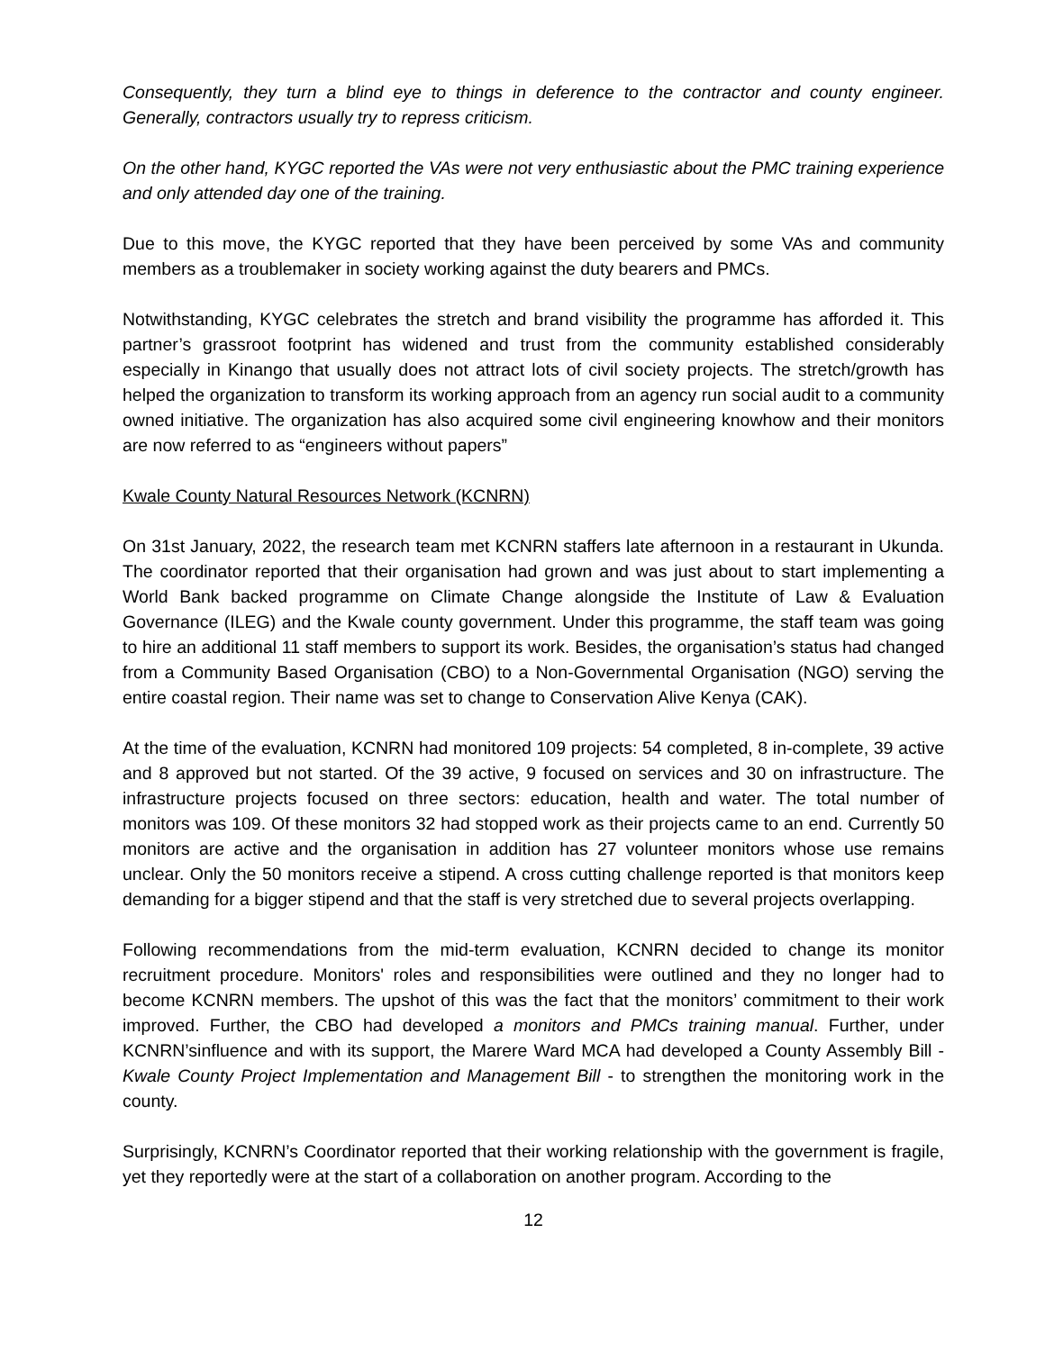Consequently, they turn a blind eye to things in deference to the contractor and county engineer. Generally, contractors usually try to repress criticism.
On the other hand, KYGC reported the VAs were not very enthusiastic about the PMC training experience and only attended day one of the training.
Due to this move, the KYGC reported that they have been perceived by some VAs and community members as a troublemaker in society working against the duty bearers and PMCs.
Notwithstanding, KYGC celebrates the stretch and brand visibility the programme has afforded it. This partner’s grassroot footprint has widened and trust from the community established considerably especially in Kinango that usually does not attract lots of civil society projects. The stretch/growth has helped the organization to transform its working approach from an agency run social audit to a community owned initiative. The organization has also acquired some civil engineering knowhow and their monitors are now referred to as “engineers without papers”
Kwale County Natural Resources Network (KCNRN)
On 31st January, 2022, the research team met KCNRN staffers late afternoon in a restaurant in Ukunda. The coordinator reported that their organisation had grown and was just about to start implementing a World Bank backed programme on Climate Change alongside the Institute of Law & Evaluation Governance (ILEG) and the Kwale county government. Under this programme, the staff team was going to hire an additional 11 staff members to support its work. Besides, the organisation’s status had changed from a Community Based Organisation (CBO) to a Non-Governmental Organisation (NGO) serving the entire coastal region. Their name was set to change to Conservation Alive Kenya (CAK).
At the time of the evaluation, KCNRN had monitored 109 projects: 54 completed, 8 in-complete, 39 active and 8 approved but not started. Of the 39 active, 9 focused on services and 30 on infrastructure. The infrastructure projects focused on three sectors: education, health and water. The total number of monitors was 109. Of these monitors 32 had stopped work as their projects came to an end. Currently 50 monitors are active and the organisation in addition has 27 volunteer monitors whose use remains unclear. Only the 50 monitors receive a stipend. A cross cutting challenge reported is that monitors keep demanding for a bigger stipend and that the staff is very stretched due to several projects overlapping.
Following recommendations from the mid-term evaluation, KCNRN decided to change its monitor recruitment procedure. Monitors' roles and responsibilities were outlined and they no longer had to become KCNRN members. The upshot of this was the fact that the monitors’ commitment to their work improved. Further, the CBO had developed a monitors and PMCs training manual. Further, under KCNRN’sinfluence and with its support, the Marere Ward MCA had developed a County Assembly Bill - Kwale County Project Implementation and Management Bill - to strengthen the monitoring work in the county.
Surprisingly, KCNRN’s Coordinator reported that their working relationship with the government is fragile, yet they reportedly were at the start of a collaboration on another program. According to the
12